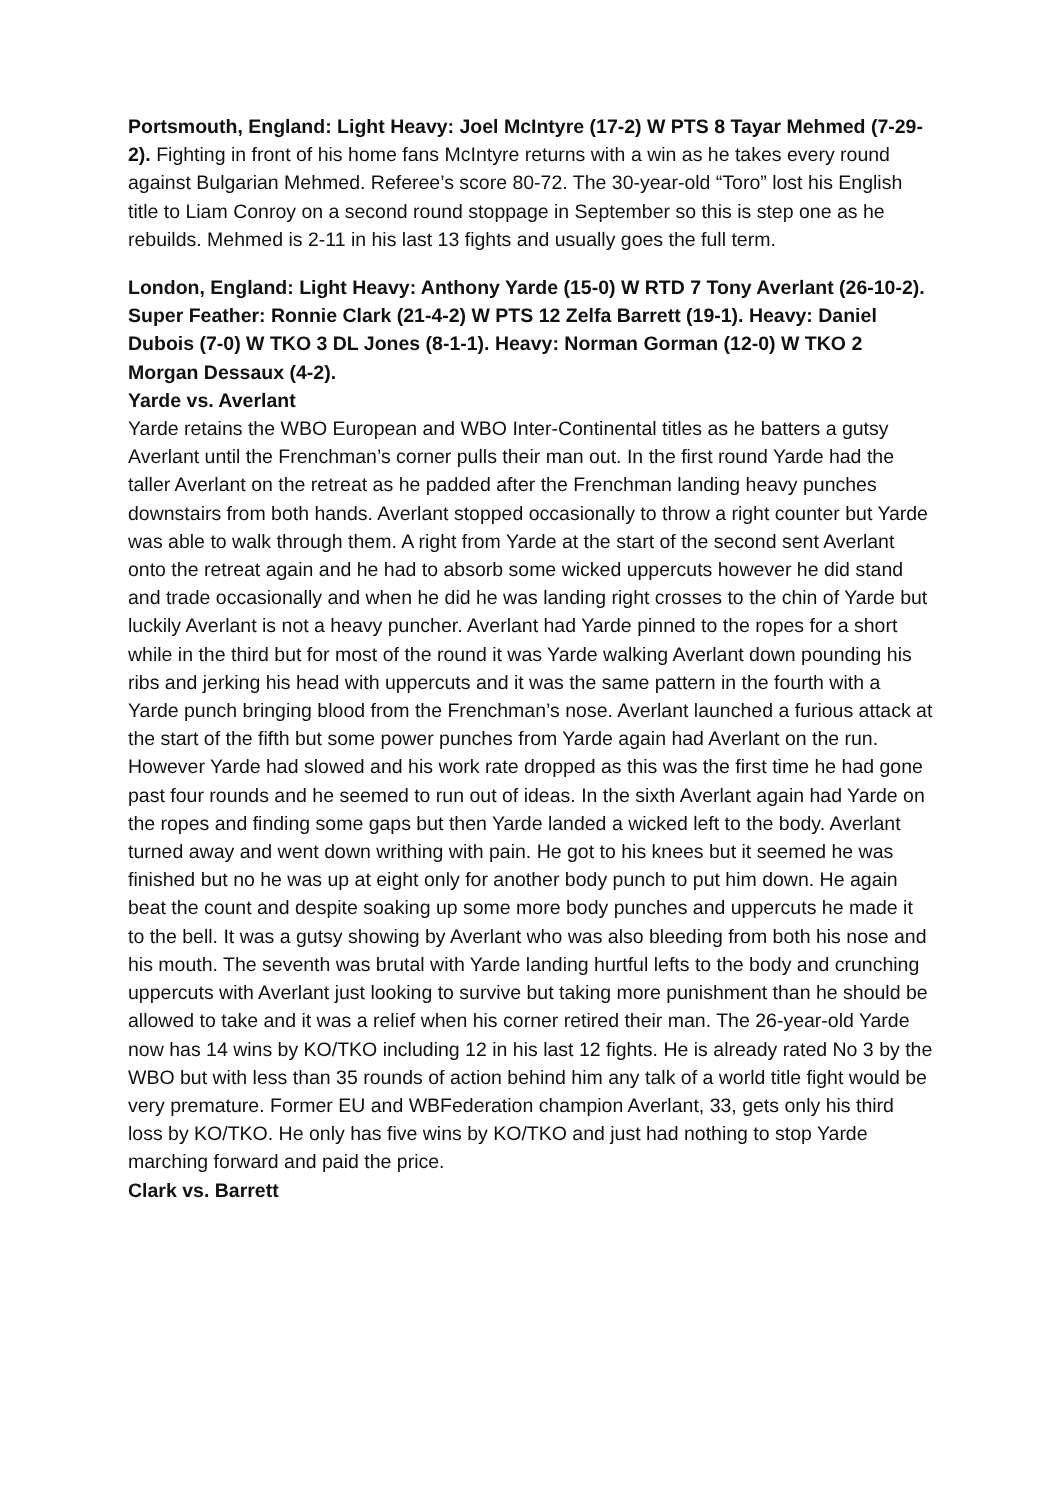Portsmouth, England: Light Heavy: Joel McIntyre (17-2) W PTS 8 Tayar Mehmed (7-29-2). Fighting in front of his home fans McIntyre returns with a win as he takes every round against Bulgarian Mehmed. Referee’s score 80-72. The 30-year-old “Toro” lost his English title to Liam Conroy on a second round stoppage in September so this is step one as he rebuilds. Mehmed is 2-11 in his last 13 fights and usually goes the full term.
London, England: Light Heavy: Anthony Yarde (15-0) W RTD 7 Tony Averlant (26-10-2). Super Feather: Ronnie Clark (21-4-2) W PTS 12 Zelfa Barrett (19-1). Heavy: Daniel Dubois (7-0) W TKO 3 DL Jones (8-1-1). Heavy: Norman Gorman (12-0) W TKO 2 Morgan Dessaux (4-2).
Yarde vs. Averlant
Yarde retains the WBO European and WBO Inter-Continental titles as he batters a gutsy Averlant until the Frenchman’s corner pulls their man out. In the first round Yarde had the taller Averlant on the retreat as he padded after the Frenchman landing heavy punches downstairs from both hands. Averlant stopped occasionally to throw a right counter but Yarde was able to walk through them. A right from Yarde at the start of the second sent Averlant onto the retreat again and he had to absorb some wicked uppercuts however he did stand and trade occasionally and when he did he was landing right crosses to the chin of Yarde but luckily Averlant is not a heavy puncher. Averlant had Yarde pinned to the ropes for a short while in the third but for most of the round it was Yarde walking Averlant down pounding his ribs and jerking his head with uppercuts and it was the same pattern in the fourth with a Yarde punch bringing blood from the Frenchman’s nose. Averlant launched a furious attack at the start of the fifth but some power punches from Yarde again had Averlant on the run. However Yarde had slowed and his work rate dropped as this was the first time he had gone past four rounds and he seemed to run out of ideas. In the sixth Averlant again had Yarde on the ropes and finding some gaps but then Yarde landed a wicked left to the body. Averlant turned away and went down writhing with pain. He got to his knees but it seemed he was finished but no he was up at eight only for another body punch to put him down. He again beat the count and despite soaking up some more body punches and uppercuts he made it to the bell. It was a gutsy showing by Averlant who was also bleeding from both his nose and his mouth. The seventh was brutal with Yarde landing hurtful lefts to the body and crunching uppercuts with Averlant just looking to survive but taking more punishment than he should be allowed to take and it was a relief when his corner retired their man. The 26-year-old Yarde now has 14 wins by KO/TKO including 12 in his last 12 fights. He is already rated No 3 by the WBO but with less than 35 rounds of action behind him any talk of a world title fight would be very premature. Former EU and WBFederation champion Averlant, 33, gets only his third loss by KO/TKO. He only has five wins by KO/TKO and just had nothing to stop Yarde marching forward and paid the price.
Clark vs. Barrett